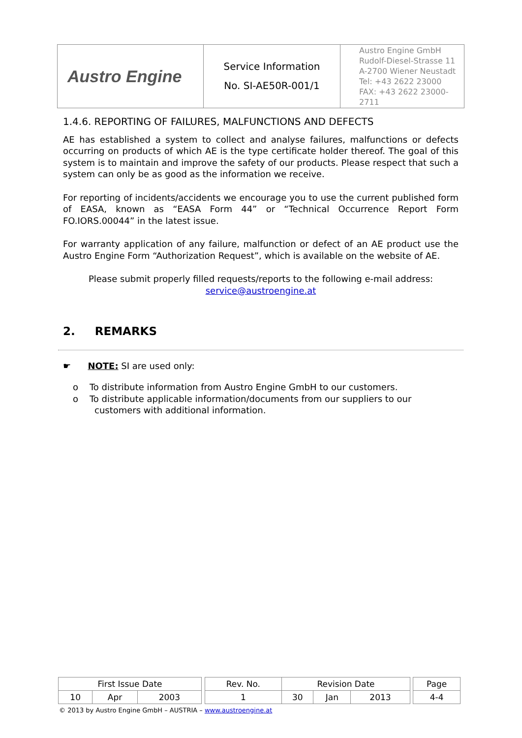| Austro Engine | Service Information No. SI-AE50R-001/1 | Austro Engine GmbH Rudolf-Diesel-Strasse 11 A-2700 Wiener Neustadt Tel: +43 2622 23000 FAX: +43 2622 23000-2711 |
1.4.6. REPORTING OF FAILURES, MALFUNCTIONS AND DEFECTS
AE has established a system to collect and analyse failures, malfunctions or defects occurring on products of which AE is the type certificate holder thereof. The goal of this system is to maintain and improve the safety of our products. Please respect that such a system can only be as good as the information we receive.
For reporting of incidents/accidents we encourage you to use the current published form of EASA, known as “EASA Form 44” or “Technical Occurrence Report Form FO.IORS.00044” in the latest issue.
For warranty application of any failure, malfunction or defect of an AE product use the Austro Engine Form “Authorization Request”, which is available on the website of AE.
Please submit properly filled requests/reports to the following e-mail address:
service@austroengine.at
2. REMARKS
☛ NOTE: SI are used only:
o To distribute information from Austro Engine GmbH to our customers.
o To distribute applicable information/documents from our suppliers to our customers with additional information.
| First Issue Date | | | | Rev. No. | Revision Date | | | | Page |
| 10 | Apr | 2003 | | 1 | 30 | Jan | 2013 | | 4-4 |
© 2013 by Austro Engine GmbH – AUSTRIA – www.austroengine.at